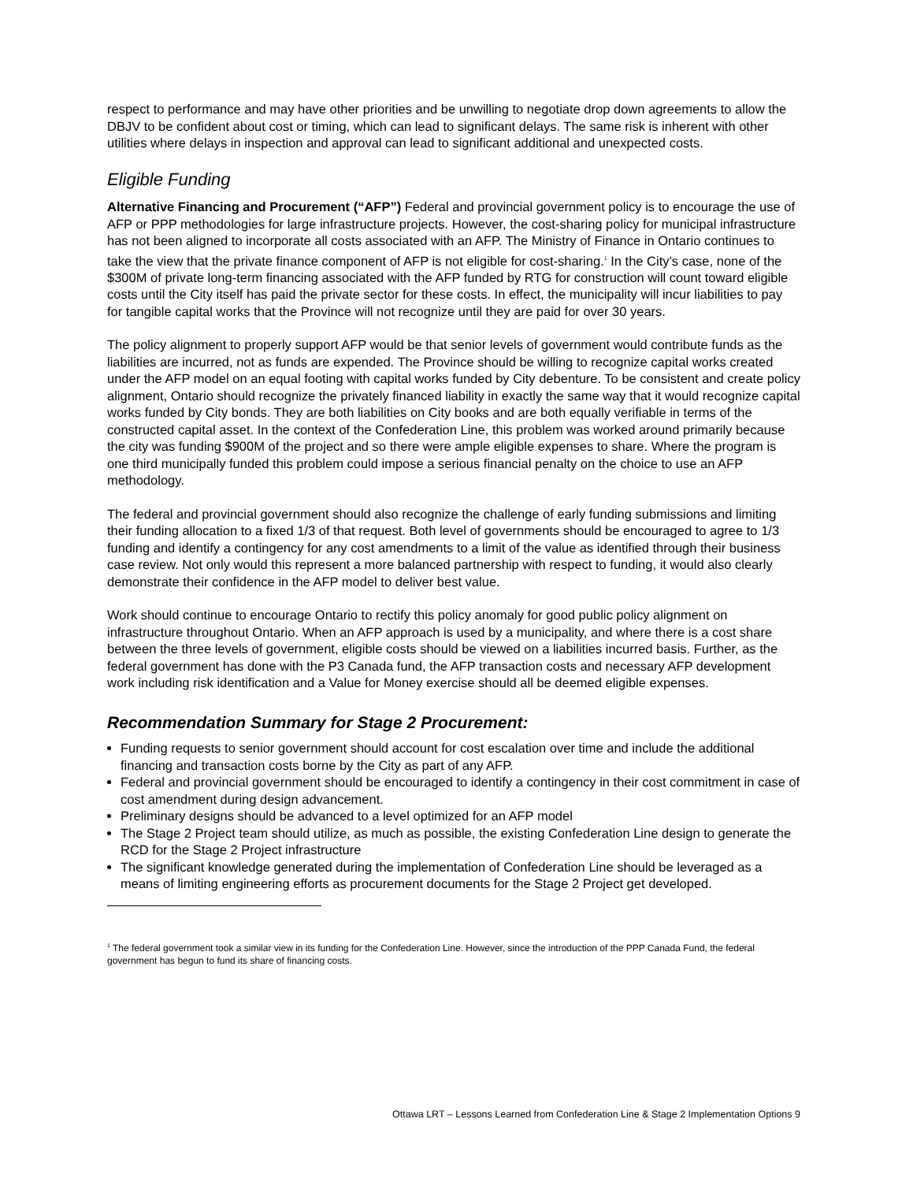respect to performance and may have other priorities and be unwilling to negotiate drop down agreements to allow the DBJV to be confident about cost or timing, which can lead to significant delays. The same risk is inherent with other utilities where delays in inspection and approval can lead to significant additional and unexpected costs.
Eligible Funding
Alternative Financing and Procurement (“AFP”) Federal and provincial government policy is to encourage the use of AFP or PPP methodologies for large infrastructure projects. However, the cost-sharing policy for municipal infrastructure has not been aligned to incorporate all costs associated with an AFP. The Ministry of Finance in Ontario continues to take the view that the private finance component of AFP is not eligible for cost-sharing.<sup>1</sup> In the City’s case, none of the $300M of private long-term financing associated with the AFP funded by RTG for construction will count toward eligible costs until the City itself has paid the private sector for these costs. In effect, the municipality will incur liabilities to pay for tangible capital works that the Province will not recognize until they are paid for over 30 years.
The policy alignment to properly support AFP would be that senior levels of government would contribute funds as the liabilities are incurred, not as funds are expended. The Province should be willing to recognize capital works created under the AFP model on an equal footing with capital works funded by City debenture. To be consistent and create policy alignment, Ontario should recognize the privately financed liability in exactly the same way that it would recognize capital works funded by City bonds. They are both liabilities on City books and are both equally verifiable in terms of the constructed capital asset. In the context of the Confederation Line, this problem was worked around primarily because the city was funding $900M of the project and so there were ample eligible expenses to share. Where the program is one third municipally funded this problem could impose a serious financial penalty on the choice to use an AFP methodology.
The federal and provincial government should also recognize the challenge of early funding submissions and limiting their funding allocation to a fixed 1/3 of that request. Both level of governments should be encouraged to agree to 1/3 funding and identify a contingency for any cost amendments to a limit of the value as identified through their business case review. Not only would this represent a more balanced partnership with respect to funding, it would also clearly demonstrate their confidence in the AFP model to deliver best value.
Work should continue to encourage Ontario to rectify this policy anomaly for good public policy alignment on infrastructure throughout Ontario. When an AFP approach is used by a municipality, and where there is a cost share between the three levels of government, eligible costs should be viewed on a liabilities incurred basis. Further, as the federal government has done with the P3 Canada fund, the AFP transaction costs and necessary AFP development work including risk identification and a Value for Money exercise should all be deemed eligible expenses.
Recommendation Summary for Stage 2 Procurement:
Funding requests to senior government should account for cost escalation over time and include the additional financing and transaction costs borne by the City as part of any AFP.
Federal and provincial government should be encouraged to identify a contingency in their cost commitment in case of cost amendment during design advancement.
Preliminary designs should be advanced to a level optimized for an AFP model
The Stage 2 Project team should utilize, as much as possible, the existing Confederation Line design to generate the RCD for the Stage 2 Project infrastructure
The significant knowledge generated during the implementation of Confederation Line should be leveraged as a means of limiting engineering efforts as procurement documents for the Stage 2 Project get developed.
<sup>1</sup> The federal government took a similar view in its funding for the Confederation Line. However, since the introduction of the PPP Canada Fund, the federal government has begun to fund its share of financing costs.
Ottawa LRT – Lessons Learned from Confederation Line & Stage 2 Implementation Options 9